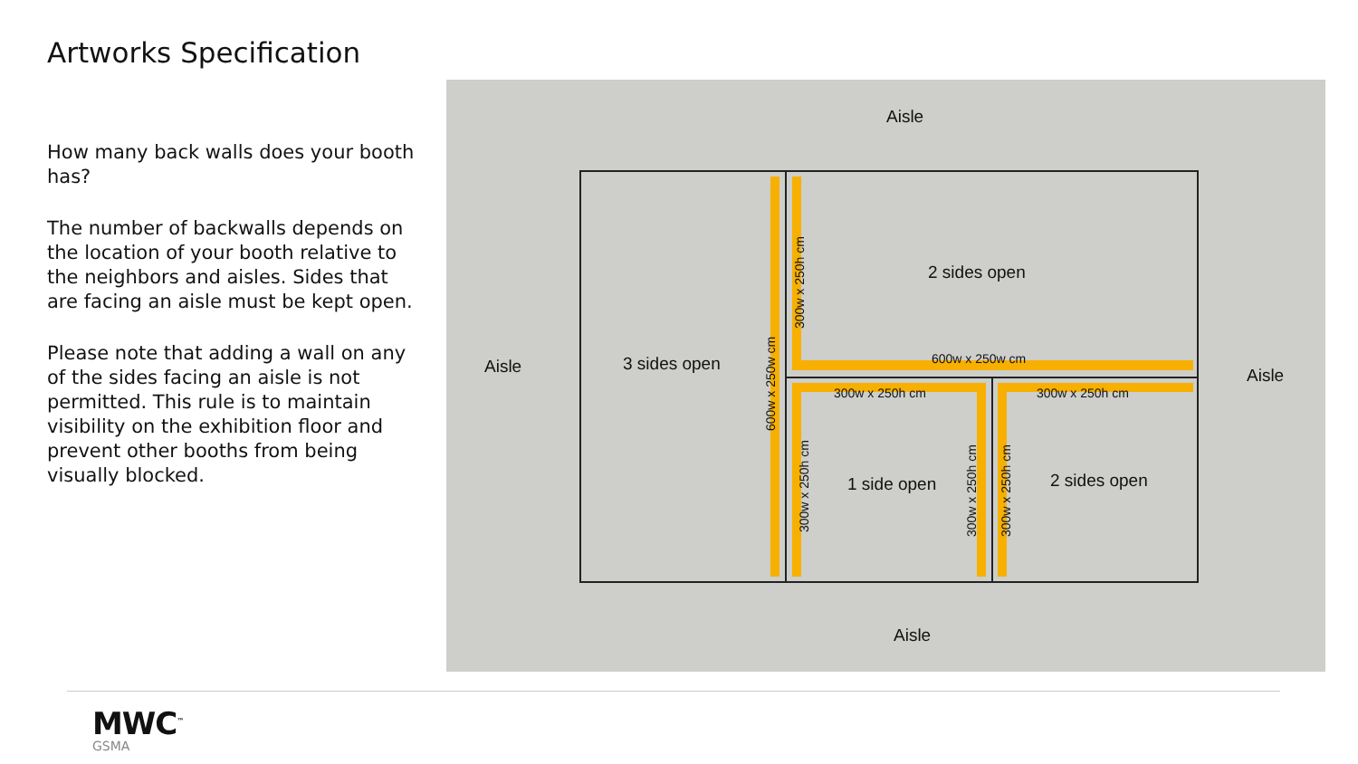Artworks Specification
How many back walls does your booth has?
The number of backwalls depends on the location of your booth relative to the neighbors and aisles. Sides that are facing an aisle must be kept open.
Please note that adding a wall on any of the sides facing an aisle is not permitted. This rule is to maintain visibility on the exhibition floor and prevent other booths from being visually blocked.
Aisle
Aisle Aisle
Aisle
3 sides open
2 sides open
1 side open 2 sides open
600w x 250w cm
300w x 250h cm 300w x 250h cm
600w x 250w cm
300w x 250h cm
300w x 250h cm 300w x 250h cm 300w x 250h cm
MWC<sup>™</sup>
GSMA